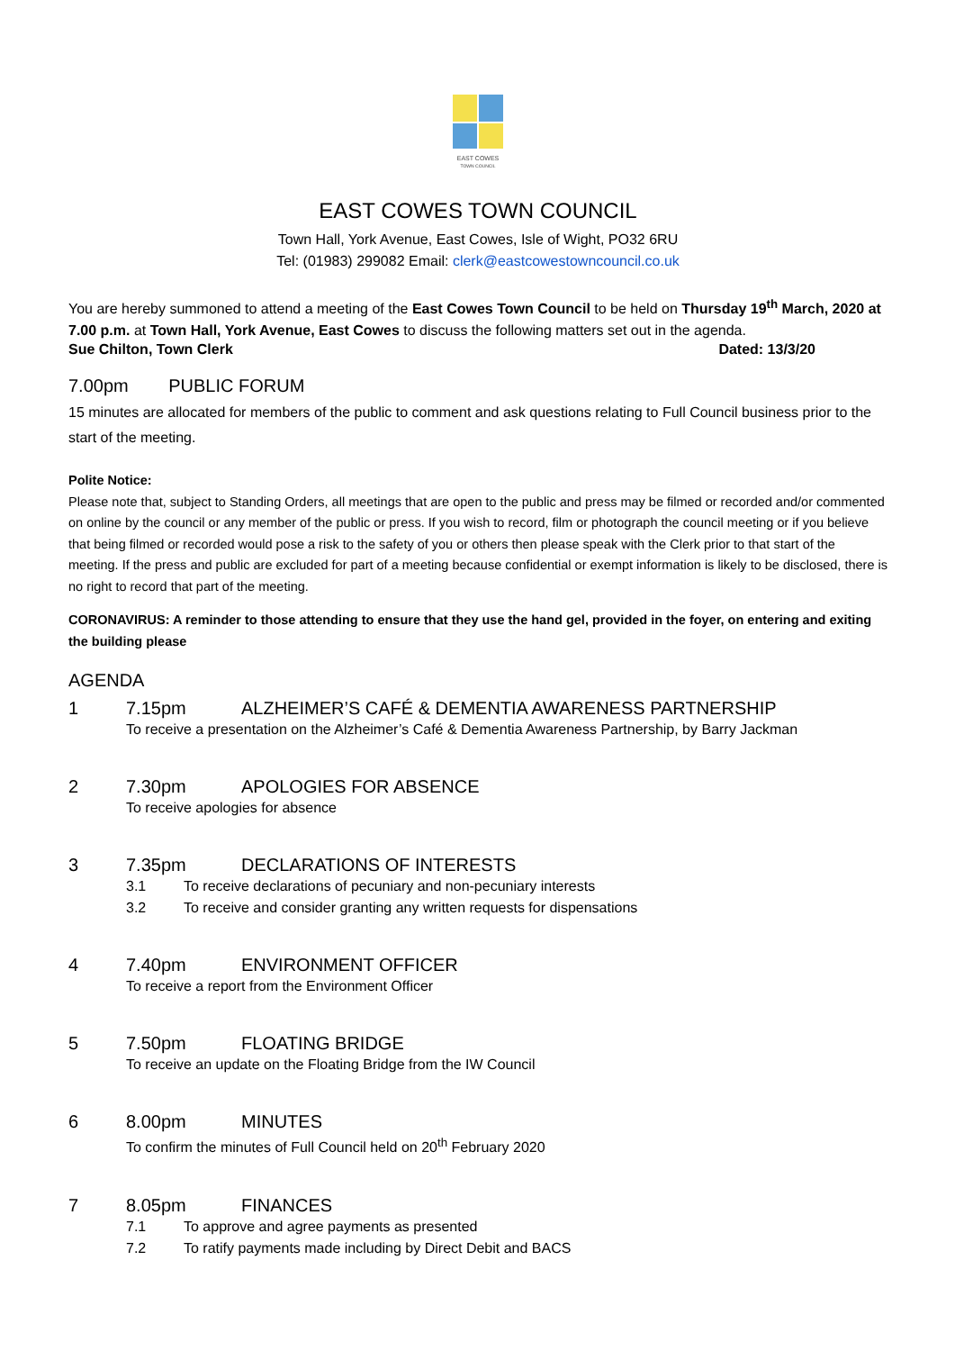EAST COWES
TOWN COUNCIL
EAST COWES TOWN COUNCIL
Town Hall, York Avenue, East Cowes, Isle of Wight, PO32 6RU
Tel: (01983) 299082 Email: clerk@eastcowestowncouncil.co.uk
You are hereby summoned to attend a meeting of the East Cowes Town Council to be held on Thursday 19<sup>th</sup> March, 2020 at 7.00 p.m. at Town Hall, York Avenue, East Cowes to discuss the following matters set out in the agenda.
Sue Chilton, Town Clerk Dated: 13/3/20
7.00pm PUBLIC FORUM
15 minutes are allocated for members of the public to comment and ask questions relating to Full Council business prior to the start of the meeting.
Polite Notice:
Please note that, subject to Standing Orders, all meetings that are open to the public and press may be filmed or recorded and/or commented on online by the council or any member of the public or press. If you wish to record, film or photograph the council meeting or if you believe that being filmed or recorded would pose a risk to the safety of you or others then please speak with the Clerk prior to that start of the meeting. If the press and public are excluded for part of a meeting because confidential or exempt information is likely to be disclosed, there is no right to record that part of the meeting.
CORONAVIRUS: A reminder to those attending to ensure that they use the hand gel, provided in the foyer, on entering and exiting the building please
AGENDA
1 7.15pm ALZHEIMER’S CAFÉ & DEMENTIA AWARENESS PARTNERSHIP
To receive a presentation on the Alzheimer’s Café & Dementia Awareness Partnership, by Barry Jackman
2 7.30pm APOLOGIES FOR ABSENCE
To receive apologies for absence
3 7.35pm DECLARATIONS OF INTERESTS
3.1 To receive declarations of pecuniary and non-pecuniary interests
3.2 To receive and consider granting any written requests for dispensations
4 7.40pm ENVIRONMENT OFFICER
To receive a report from the Environment Officer
5 7.50pm FLOATING BRIDGE
To receive an update on the Floating Bridge from the IW Council
6 8.00pm MINUTES
To confirm the minutes of Full Council held on 20<sup>th</sup> February 2020
7 8.05pm FINANCES
7.1 To approve and agree payments as presented
7.2 To ratify payments made including by Direct Debit and BACS